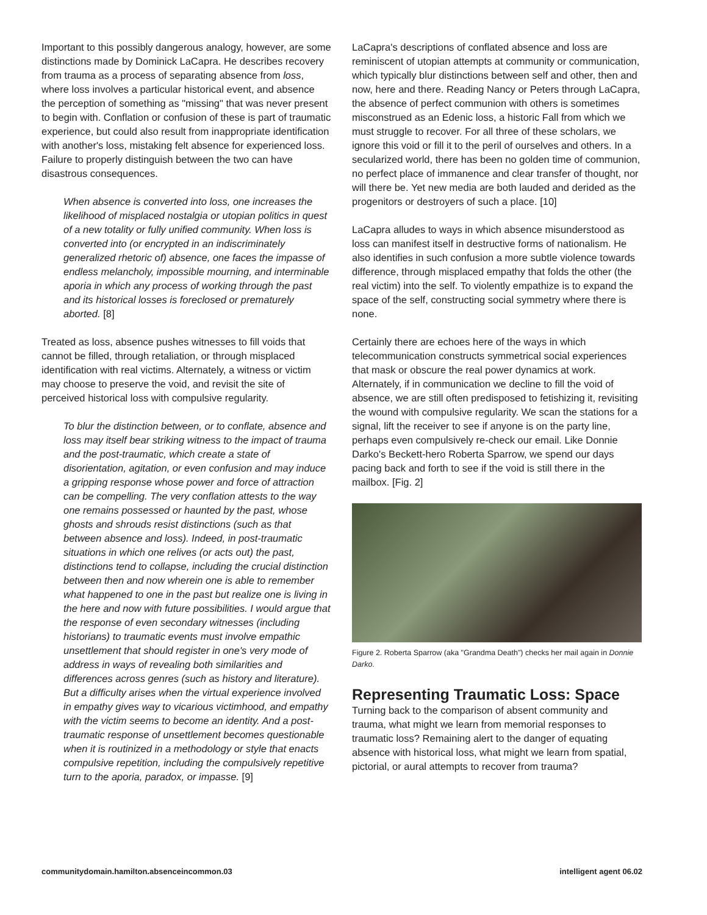Important to this possibly dangerous analogy, however, are some distinctions made by Dominick LaCapra. He describes recovery from trauma as a process of separating absence from loss, where loss involves a particular historical event, and absence the perception of something as "missing" that was never present to begin with. Conflation or confusion of these is part of traumatic experience, but could also result from inappropriate identification with another's loss, mistaking felt absence for experienced loss. Failure to properly distinguish between the two can have disastrous consequences.
When absence is converted into loss, one increases the likelihood of misplaced nostalgia or utopian politics in quest of a new totality or fully unified community. When loss is converted into (or encrypted in an indiscriminately generalized rhetoric of) absence, one faces the impasse of endless melancholy, impossible mourning, and interminable aporia in which any process of working through the past and its historical losses is foreclosed or prematurely aborted. [8]
Treated as loss, absence pushes witnesses to fill voids that cannot be filled, through retaliation, or through misplaced identification with real victims. Alternately, a witness or victim may choose to preserve the void, and revisit the site of perceived historical loss with compulsive regularity.
To blur the distinction between, or to conflate, absence and loss may itself bear striking witness to the impact of trauma and the post-traumatic, which create a state of disorientation, agitation, or even confusion and may induce a gripping response whose power and force of attraction can be compelling. The very conflation attests to the way one remains possessed or haunted by the past, whose ghosts and shrouds resist distinctions (such as that between absence and loss). Indeed, in post-traumatic situations in which one relives (or acts out) the past, distinctions tend to collapse, including the crucial distinction between then and now wherein one is able to remember what happened to one in the past but realize one is living in the here and now with future possibilities. I would argue that the response of even secondary witnesses (including historians) to traumatic events must involve empathic unsettlement that should register in one's very mode of address in ways of revealing both similarities and differences across genres (such as history and literature). But a difficulty arises when the virtual experience involved in empathy gives way to vicarious victimhood, and empathy with the victim seems to become an identity. And a post-traumatic response of unsettlement becomes questionable when it is routinized in a methodology or style that enacts compulsive repetition, including the compulsively repetitive turn to the aporia, paradox, or impasse. [9]
LaCapra's descriptions of conflated absence and loss are reminiscent of utopian attempts at community or communication, which typically blur distinctions between self and other, then and now, here and there. Reading Nancy or Peters through LaCapra, the absence of perfect communion with others is sometimes misconstrued as an Edenic loss, a historic Fall from which we must struggle to recover. For all three of these scholars, we ignore this void or fill it to the peril of ourselves and others. In a secularized world, there has been no golden time of communion, no perfect place of immanence and clear transfer of thought, nor will there be. Yet new media are both lauded and derided as the progenitors or destroyers of such a place. [10]
LaCapra alludes to ways in which absence misunderstood as loss can manifest itself in destructive forms of nationalism. He also identifies in such confusion a more subtle violence towards difference, through misplaced empathy that folds the other (the real victim) into the self. To violently empathize is to expand the space of the self, constructing social symmetry where there is none.
Certainly there are echoes here of the ways in which telecommunication constructs symmetrical social experiences that mask or obscure the real power dynamics at work. Alternately, if in communication we decline to fill the void of absence, we are still often predisposed to fetishizing it, revisiting the wound with compulsive regularity. We scan the stations for a signal, lift the receiver to see if anyone is on the party line, perhaps even compulsively re-check our email. Like Donnie Darko's Beckett-hero Roberta Sparrow, we spend our days pacing back and forth to see if the void is still there in the mailbox. [Fig. 2]
Figure 2. Roberta Sparrow (aka "Grandma Death") checks her mail again in Donnie Darko.
Representing Traumatic Loss: Space
Turning back to the comparison of absent community and trauma, what might we learn from memorial responses to traumatic loss? Remaining alert to the danger of equating absence with historical loss, what might we learn from spatial, pictorial, or aural attempts to recover from trauma?
communitydomain.hamilton.absenceincommon.03 intelligent agent 06.02